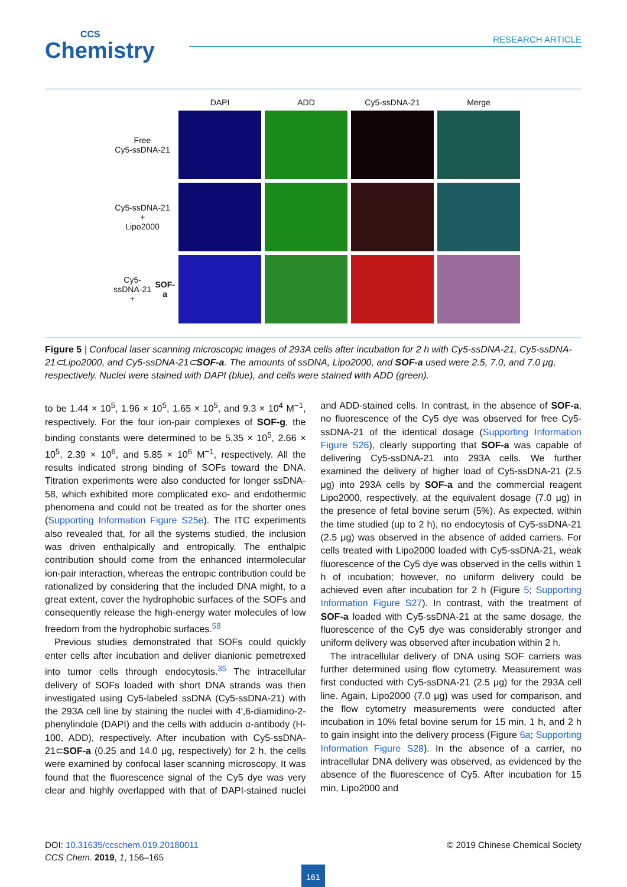CCS
Chemistry
RESEARCH ARTICLE
DAPI
ADD
Cy5-ssDNA-21
Merge
Free
Cy5-ssDNA-21
Cy5-ssDNA-21
+
Lipo2000
Cy5-ssDNA-21
+
SOF-a
Figure 5 | Confocal laser scanning microscopic images of 293A cells after incubation for 2 h with Cy5-ssDNA-21, Cy5-ssDNA-21⊂Lipo2000, and Cy5-ssDNA-21⊂SOF-a. The amounts of ssDNA, Lipo2000, and SOF-a used were 2.5, 7.0, and 7.0 μg, respectively. Nuclei were stained with DAPI (blue), and cells were stained with ADD (green).
to be 1.44 × 10<sup>5</sup>, 1.96 × 10<sup>5</sup>, 1.65 × 10<sup>5</sup>, and 9.3 × 10<sup>4</sup> M<sup>−1</sup>, respectively. For the four ion-pair complexes of SOF-g, the binding constants were determined to be 5.35 × 10<sup>5</sup>, 2.66 × 10<sup>5</sup>, 2.39 × 10<sup>6</sup>, and 5.85 × 10<sup>6</sup> M<sup>−1</sup>, respectively. All the results indicated strong binding of SOFs toward the DNA. Titration experiments were also conducted for longer ssDNA-58, which exhibited more complicated exo- and endothermic phenomena and could not be treated as for the shorter ones (Supporting Information Figure S25e). The ITC experiments also revealed that, for all the systems studied, the inclusion was driven enthalpically and entropically. The enthalpic contribution should come from the enhanced intermolecular ion-pair interaction, whereas the entropic contribution could be rationalized by considering that the included DNA might, to a great extent, cover the hydrophobic surfaces of the SOFs and consequently release the high-energy water molecules of low freedom from the hydrophobic surfaces.<sup>58</sup>
Previous studies demonstrated that SOFs could quickly enter cells after incubation and deliver dianionic pemetrexed into tumor cells through endocytosis.<sup>35</sup> The intracellular delivery of SOFs loaded with short DNA strands was then investigated using Cy5-labeled ssDNA (Cy5-ssDNA-21) with the 293A cell line by staining the nuclei with 4′,6-diamidino-2-phenylindole (DAPI) and the cells with adducin α-antibody (H-100, ADD), respectively. After incubation with Cy5-ssDNA-21⊂SOF-a (0.25 and 14.0 μg, respectively) for 2 h, the cells were examined by confocal laser scanning microscopy. It was found that the fluorescence signal of the Cy5 dye was very clear and highly overlapped with that of DAPI-stained nuclei and ADD-stained cells. In contrast, in the absence of SOF-a, no fluorescence of the Cy5 dye was observed for free Cy5-ssDNA-21 of the identical dosage (Supporting Information Figure S26), clearly supporting that SOF-a was capable of delivering Cy5-ssDNA-21 into 293A cells. We further examined the delivery of higher load of Cy5-ssDNA-21 (2.5 μg) into 293A cells by SOF-a and the commercial reagent Lipo2000, respectively, at the equivalent dosage (7.0 μg) in the presence of fetal bovine serum (5%). As expected, within the time studied (up to 2 h), no endocytosis of Cy5-ssDNA-21 (2.5 μg) was observed in the absence of added carriers. For cells treated with Lipo2000 loaded with Cy5-ssDNA-21, weak fluorescence of the Cy5 dye was observed in the cells within 1 h of incubation; however, no uniform delivery could be achieved even after incubation for 2 h (Figure 5; Supporting Information Figure S27). In contrast, with the treatment of SOF-a loaded with Cy5-ssDNA-21 at the same dosage, the fluorescence of the Cy5 dye was considerably stronger and uniform delivery was observed after incubation within 2 h.
The intracellular delivery of DNA using SOF carriers was further determined using flow cytometry. Measurement was first conducted with Cy5-ssDNA-21 (2.5 μg) for the 293A cell line. Again, Lipo2000 (7.0 μg) was used for comparison, and the flow cytometry measurements were conducted after incubation in 10% fetal bovine serum for 15 min, 1 h, and 2 h to gain insight into the delivery process (Figure 6a; Supporting Information Figure S28). In the absence of a carrier, no intracellular DNA delivery was observed, as evidenced by the absence of the fluorescence of Cy5. After incubation for 15 min, Lipo2000 and
© 2019 Chinese Chemical Society DOI: 10.31635/ccschem.019.20180011
CCS Chem. 2019, 1, 156–165
161